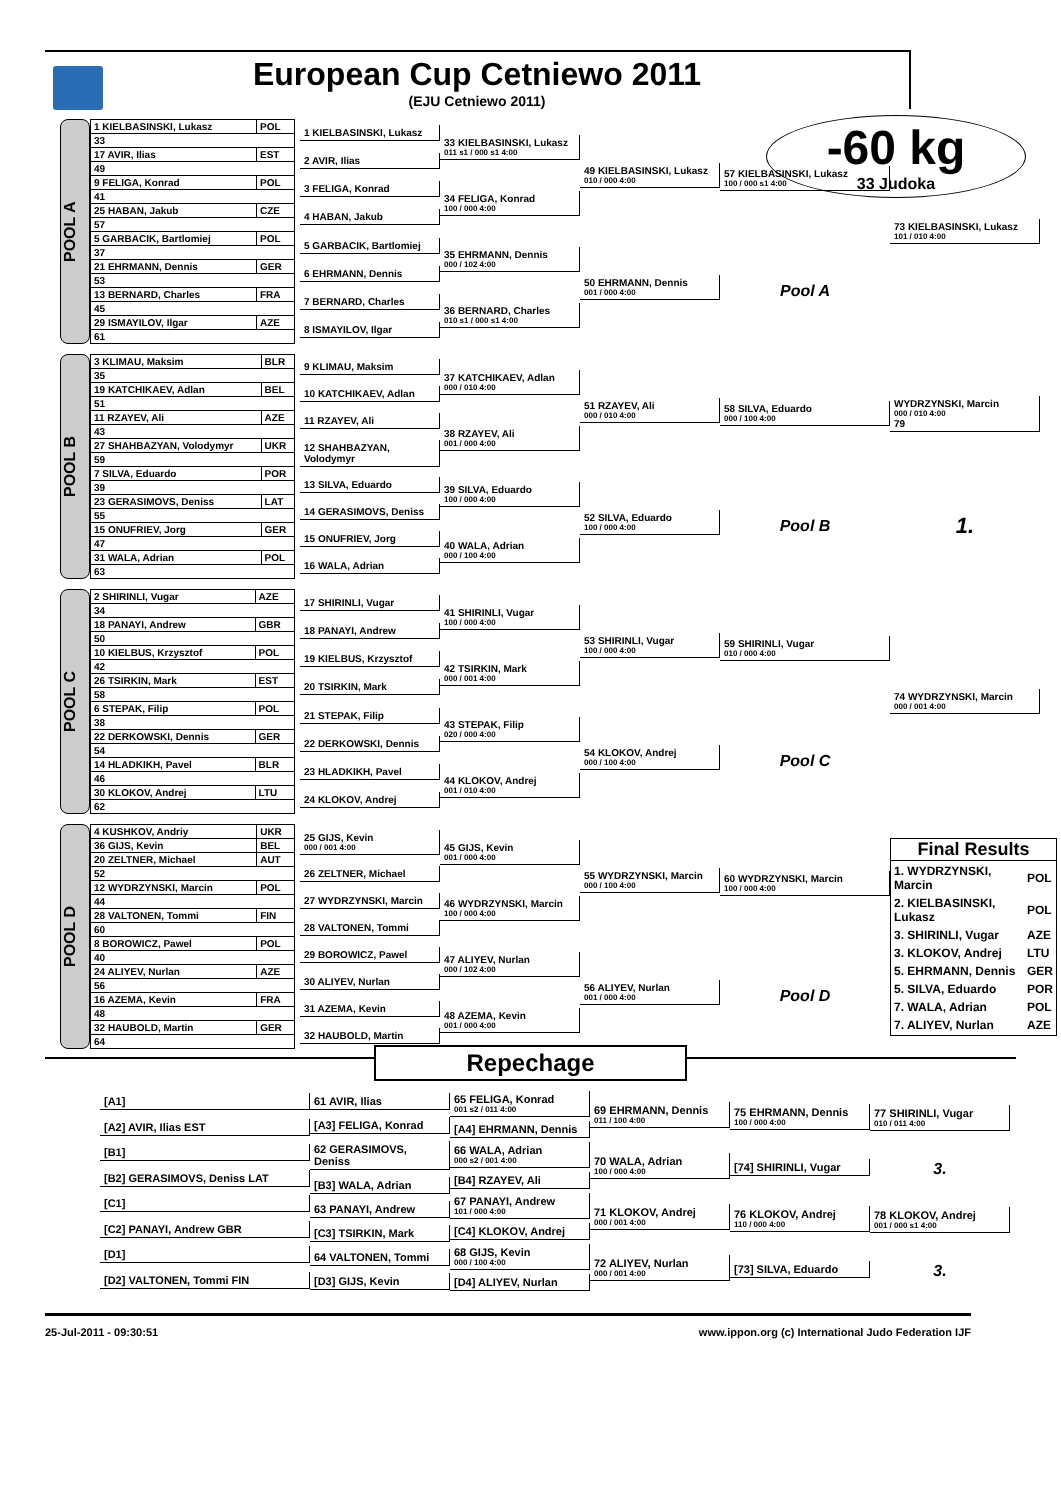European Cup Cetniewo 2011
(EJU Cetniewo 2011)
-60 kg
33 Judoka
POOL A
| 1 KIELBASINSKI, Lukasz | POL |
| 33 | |
| 17 AVIR, Ilias | EST |
| 49 | |
| 9 FELIGA, Konrad | POL |
| 41 | |
| 25 HABAN, Jakub | CZE |
| 57 | |
| 5 GARBACIK, Bartlomiej | POL |
| 37 | |
| 21 EHRMANN, Dennis | GER |
| 53 | |
| 13 BERNARD, Charles | FRA |
| 45 | |
| 29 ISMAYILOV, Ilgar | AZE |
| 61 | |
1 KIELBASINSKI, Lukasz
2 AVIR, Ilias
3 FELIGA, Konrad
4 HABAN, Jakub
5 GARBACIK, Bartlomiej
6 EHRMANN, Dennis
7 BERNARD, Charles
8 ISMAYILOV, Ilgar
33 KIELBASINSKI, Lukasz
011 s1 / 000 s1 4:00
34 FELIGA, Konrad
100 / 000 4:00
35 EHRMANN, Dennis
000 / 102 4:00
36 BERNARD, Charles
010 s1 / 000 s1 4:00
49 KIELBASINSKI, Lukasz
010 / 000 4:00
50 EHRMANN, Dennis
001 / 000 4:00
57 KIELBASINSKI, Lukasz
100 / 000 s1 4:00
Pool A
73 KIELBASINSKI, Lukasz
101 / 010 4:00
POOL B
| 3 KLIMAU, Maksim | BLR |
| 35 | |
| 19 KATCHIKAEV, Adlan | BEL |
| 51 | |
| 11 RZAYEV, Ali | AZE |
| 43 | |
| 27 SHAHBAZYAN, Volodymyr | UKR |
| 59 | |
| 7 SILVA, Eduardo | POR |
| 39 | |
| 23 GERASIMOVS, Deniss | LAT |
| 55 | |
| 15 ONUFRIEV, Jorg | GER |
| 47 | |
| 31 WALA, Adrian | POL |
| 63 | |
9 KLIMAU, Maksim
10 KATCHIKAEV, Adlan
11 RZAYEV, Ali
12 SHAHBAZYAN, Volodymyr
13 SILVA, Eduardo
14 GERASIMOVS, Deniss
15 ONUFRIEV, Jorg
16 WALA, Adrian
37 KATCHIKAEV, Adlan
000 / 010 4:00
38 RZAYEV, Ali
001 / 000 4:00
39 SILVA, Eduardo
100 / 000 4:00
40 WALA, Adrian
000 / 100 4:00
51 RZAYEV, Ali
000 / 010 4:00
52 SILVA, Eduardo
100 / 000 4:00
58 SILVA, Eduardo
000 / 100 4:00
Pool B
WYDRZYNSKI, Marcin
000 / 010 4:00
79
1.
POOL C
| 2 SHIRINLI, Vugar | AZE |
| 34 | |
| 18 PANAYI, Andrew | GBR |
| 50 | |
| 10 KIELBUS, Krzysztof | POL |
| 42 | |
| 26 TSIRKIN, Mark | EST |
| 58 | |
| 6 STEPAK, Filip | POL |
| 38 | |
| 22 DERKOWSKI, Dennis | GER |
| 54 | |
| 14 HLADKIKH, Pavel | BLR |
| 46 | |
| 30 KLOKOV, Andrej | LTU |
| 62 | |
17 SHIRINLI, Vugar
18 PANAYI, Andrew
19 KIELBUS, Krzysztof
20 TSIRKIN, Mark
21 STEPAK, Filip
22 DERKOWSKI, Dennis
23 HLADKIKH, Pavel
24 KLOKOV, Andrej
41 SHIRINLI, Vugar
100 / 000 4:00
42 TSIRKIN, Mark
000 / 001 4:00
43 STEPAK, Filip
020 / 000 4:00
44 KLOKOV, Andrej
001 / 010 4:00
53 SHIRINLI, Vugar
100 / 000 4:00
54 KLOKOV, Andrej
000 / 100 4:00
59 SHIRINLI, Vugar
010 / 000 4:00
Pool C
74 WYDRZYNSKI, Marcin
000 / 001 4:00
POOL D
| 4 KUSHKOV, Andriy | UKR |
| 36 GIJS, Kevin | BEL |
| 20 ZELTNER, Michael | AUT |
| 52 | |
| 12 WYDRZYNSKI, Marcin | POL |
| 44 | |
| 28 VALTONEN, Tommi | FIN |
| 60 | |
| 8 BOROWICZ, Pawel | POL |
| 40 | |
| 24 ALIYEV, Nurlan | AZE |
| 56 | |
| 16 AZEMA, Kevin | FRA |
| 48 | |
| 32 HAUBOLD, Martin | GER |
| 64 | |
25 GIJS, Kevin
000 / 001 4:00
26 ZELTNER, Michael
27 WYDRZYNSKI, Marcin
28 VALTONEN, Tommi
29 BOROWICZ, Pawel
30 ALIYEV, Nurlan
31 AZEMA, Kevin
32 HAUBOLD, Martin
45 GIJS, Kevin
001 / 000 4:00
46 WYDRZYNSKI, Marcin
100 / 000 4:00
47 ALIYEV, Nurlan
000 / 102 4:00
48 AZEMA, Kevin
001 / 000 4:00
55 WYDRZYNSKI, Marcin
000 / 100 4:00
56 ALIYEV, Nurlan
001 / 000 4:00
60 WYDRZYNSKI, Marcin
100 / 000 4:00
Pool D
Final Results
| 1. WYDRZYNSKI, Marcin | POL |
| 2. KIELBASINSKI, Lukasz | POL |
| 3. SHIRINLI, Vugar | AZE |
| 3. KLOKOV, Andrej | LTU |
| 5. EHRMANN, Dennis | GER |
| 5. SILVA, Eduardo | POR |
| 7. WALA, Adrian | POL |
| 7. ALIYEV, Nurlan | AZE |
Repechage
[A1]
[A2] AVIR, Ilias EST
[B1]
[B2] GERASIMOVS, Deniss LAT
[C1]
[C2] PANAYI, Andrew GBR
[D1]
[D2] VALTONEN, Tommi FIN
61 AVIR, Ilias
[A3] FELIGA, Konrad
62 GERASIMOVS, Deniss
[B3] WALA, Adrian
63 PANAYI, Andrew
[C3] TSIRKIN, Mark
64 VALTONEN, Tommi
[D3] GIJS, Kevin
65 FELIGA, Konrad
001 s2 / 011 4:00
[A4] EHRMANN, Dennis
66 WALA, Adrian
000 s2 / 001 4:00
[B4] RZAYEV, Ali
67 PANAYI, Andrew
101 / 000 4:00
[C4] KLOKOV, Andrej
68 GIJS, Kevin
000 / 100 4:00
[D4] ALIYEV, Nurlan
69 EHRMANN, Dennis
011 / 100 4:00
70 WALA, Adrian
100 / 000 4:00
71 KLOKOV, Andrej
000 / 001 4:00
72 ALIYEV, Nurlan
000 / 001 4:00
75 EHRMANN, Dennis
100 / 000 4:00
[74] SHIRINLI, Vugar
76 KLOKOV, Andrej
110 / 000 4:00
[73] SILVA, Eduardo
77 SHIRINLI, Vugar
010 / 011 4:00
3.
78 KLOKOV, Andrej
001 / 000 s1 4:00
3.
25-Jul-2011 - 09:30:51 www.ippon.org (c) International Judo Federation IJF